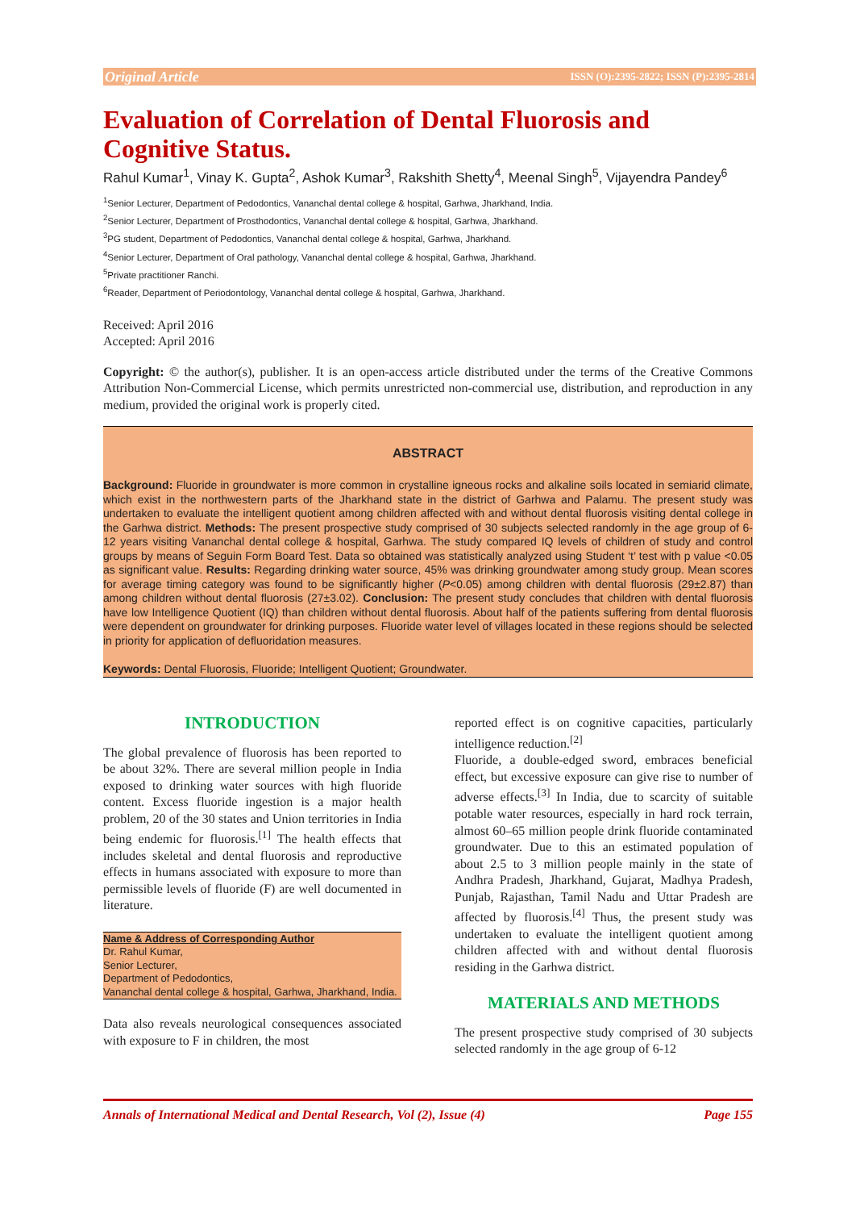Original Article ISSN (O):2395-2822; ISSN (P):2395-2814
Evaluation of Correlation of Dental Fluorosis and Cognitive Status.
Rahul Kumar<sup>1</sup>, Vinay K. Gupta<sup>2</sup>, Ashok Kumar<sup>3</sup>, Rakshith Shetty<sup>4</sup>, Meenal Singh<sup>5</sup>, Vijayendra Pandey<sup>6</sup>
<sup>1</sup> Senior Lecturer, Department of Pedodontics, Vananchal dental college & hospital, Garhwa, Jharkhand, India.
<sup>2</sup> Senior Lecturer, Department of Prosthodontics, Vananchal dental college & hospital, Garhwa, Jharkhand.
<sup>3</sup> PG student, Department of Pedodontics, Vananchal dental college & hospital, Garhwa, Jharkhand.
<sup>4</sup> Senior Lecturer, Department of Oral pathology, Vananchal dental college & hospital, Garhwa, Jharkhand.
<sup>5</sup> Private practitioner Ranchi.
<sup>6</sup> Reader, Department of Periodontology, Vananchal dental college & hospital, Garhwa, Jharkhand.
Received: April 2016
Accepted: April 2016
Copyright: © the author(s), publisher. It is an open-access article distributed under the terms of the Creative Commons Attribution Non-Commercial License, which permits unrestricted non-commercial use, distribution, and reproduction in any medium, provided the original work is properly cited.
ABSTRACT
Background: Fluoride in groundwater is more common in crystalline igneous rocks and alkaline soils located in semiarid climate, which exist in the northwestern parts of the Jharkhand state in the district of Garhwa and Palamu. The present study was undertaken to evaluate the intelligent quotient among children affected with and without dental fluorosis visiting dental college in the Garhwa district. Methods: The present prospective study comprised of 30 subjects selected randomly in the age group of 6-12 years visiting Vananchal dental college & hospital, Garhwa. The study compared IQ levels of children of study and control groups by means of Seguin Form Board Test. Data so obtained was statistically analyzed using Student ‘t’ test with p value <0.05 as significant value. Results: Regarding drinking water source, 45% was drinking groundwater among study group. Mean scores for average timing category was found to be significantly higher (P<0.05) among children with dental fluorosis (29±2.87) than among children without dental fluorosis (27±3.02). Conclusion: The present study concludes that children with dental fluorosis have low Intelligence Quotient (IQ) than children without dental fluorosis. About half of the patients suffering from dental fluorosis were dependent on groundwater for drinking purposes. Fluoride water level of villages located in these regions should be selected in priority for application of defluoridation measures.
Keywords: Dental Fluorosis, Fluoride; Intelligent Quotient; Groundwater.
INTRODUCTION
The global prevalence of fluorosis has been reported to be about 32%. There are several million people in India exposed to drinking water sources with high fluoride content. Excess fluoride ingestion is a major health problem, 20 of the 30 states and Union territories in India being endemic for fluorosis.<sup>[1]</sup> The health effects that includes skeletal and dental fluorosis and reproductive effects in humans associated with exposure to more than permissible levels of fluoride (F) are well documented in literature.
Name & Address of Corresponding Author
Dr. Rahul Kumar,
Senior Lecturer,
Department of Pedodontics,
Vananchal dental college & hospital, Garhwa, Jharkhand, India.
Data also reveals neurological consequences associated with exposure to F in children, the most
reported effect is on cognitive capacities, particularly intelligence reduction.<sup>[2]</sup>
Fluoride, a double-edged sword, embraces beneficial effect, but excessive exposure can give rise to number of adverse effects.<sup>[3]</sup> In India, due to scarcity of suitable potable water resources, especially in hard rock terrain, almost 60–65 million people drink fluoride contaminated groundwater. Due to this an estimated population of about 2.5 to 3 million people mainly in the state of Andhra Pradesh, Jharkhand, Gujarat, Madhya Pradesh, Punjab, Rajasthan, Tamil Nadu and Uttar Pradesh are affected by fluorosis.<sup>[4]</sup> Thus, the present study was undertaken to evaluate the intelligent quotient among children affected with and without dental fluorosis residing in the Garhwa district.
MATERIALS AND METHODS
The present prospective study comprised of 30 subjects selected randomly in the age group of 6-12
Annals of International Medical and Dental Research, Vol (2), Issue (4) Page 155